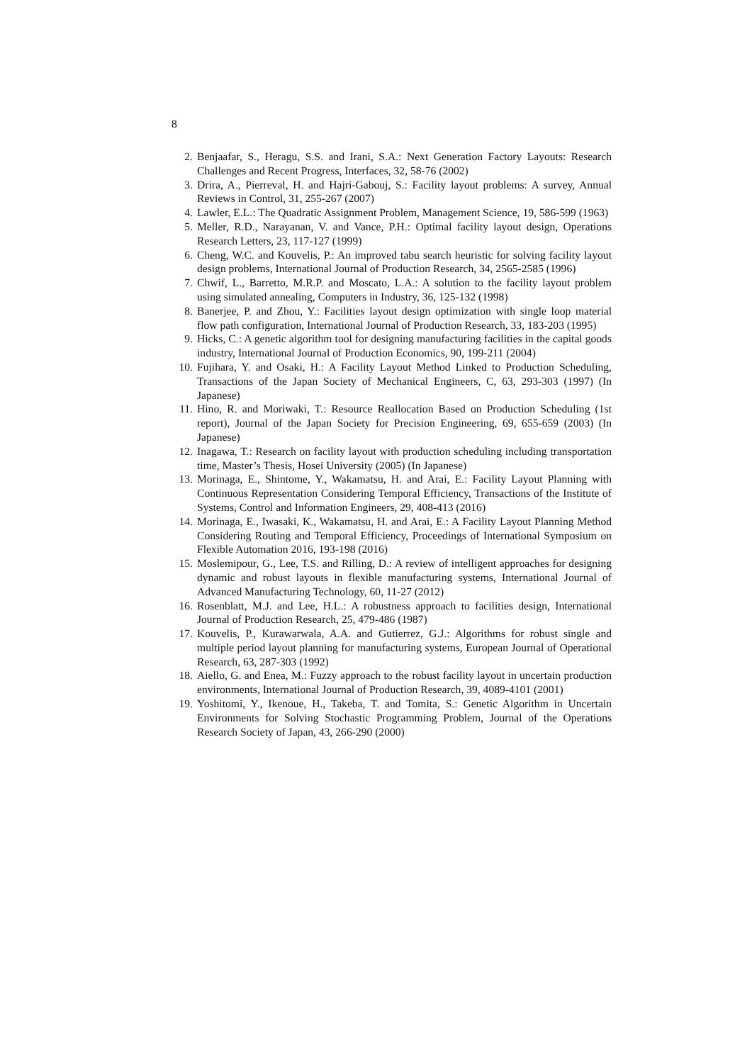8
2. Benjaafar, S., Heragu, S.S. and Irani, S.A.: Next Generation Factory Layouts: Research Challenges and Recent Progress, Interfaces, 32, 58-76 (2002)
3. Drira, A., Pierreval, H. and Hajri-Gabouj, S.: Facility layout problems: A survey, Annual Reviews in Control, 31, 255-267 (2007)
4. Lawler, E.L.: The Quadratic Assignment Problem, Management Science, 19, 586-599 (1963)
5. Meller, R.D., Narayanan, V. and Vance, P.H.: Optimal facility layout design, Operations Research Letters, 23, 117-127 (1999)
6. Cheng, W.C. and Kouvelis, P.: An improved tabu search heuristic for solving facility layout design problems, International Journal of Production Research, 34, 2565-2585 (1996)
7. Chwif, L., Barretto, M.R.P. and Moscato, L.A.: A solution to the facility layout problem using simulated annealing, Computers in Industry, 36, 125-132 (1998)
8. Banerjee, P. and Zhou, Y.: Facilities layout design optimization with single loop material flow path configuration, International Journal of Production Research, 33, 183-203 (1995)
9. Hicks, C.: A genetic algorithm tool for designing manufacturing facilities in the capital goods industry, International Journal of Production Economics, 90, 199-211 (2004)
10. Fujihara, Y. and Osaki, H.: A Facility Layout Method Linked to Production Scheduling, Transactions of the Japan Society of Mechanical Engineers, C, 63, 293-303 (1997) (In Japanese)
11. Hino, R. and Moriwaki, T.: Resource Reallocation Based on Production Scheduling (1st report), Journal of the Japan Society for Precision Engineering, 69, 655-659 (2003) (In Japanese)
12. Inagawa, T.: Research on facility layout with production scheduling including transportation time, Master’s Thesis, Hosei University (2005) (In Japanese)
13. Morinaga, E., Shintome, Y., Wakamatsu, H. and Arai, E.: Facility Layout Planning with Continuous Representation Considering Temporal Efficiency, Transactions of the Institute of Systems, Control and Information Engineers, 29, 408-413 (2016)
14. Morinaga, E., Iwasaki, K., Wakamatsu, H. and Arai, E.: A Facility Layout Planning Method Considering Routing and Temporal Efficiency, Proceedings of International Symposium on Flexible Automation 2016, 193-198 (2016)
15. Moslemipour, G., Lee, T.S. and Rilling, D.: A review of intelligent approaches for designing dynamic and robust layouts in flexible manufacturing systems, International Journal of Advanced Manufacturing Technology, 60, 11-27 (2012)
16. Rosenblatt, M.J. and Lee, H.L.: A robustness approach to facilities design, International Journal of Production Research, 25, 479-486 (1987)
17. Kouvelis, P., Kurawarwala, A.A. and Gutierrez, G.J.: Algorithms for robust single and multiple period layout planning for manufacturing systems, European Journal of Operational Research, 63, 287-303 (1992)
18. Aiello, G. and Enea, M.: Fuzzy approach to the robust facility layout in uncertain production environments, International Journal of Production Research, 39, 4089-4101 (2001)
19. Yoshitomi, Y., Ikenoue, H., Takeba, T. and Tomita, S.: Genetic Algorithm in Uncertain Environments for Solving Stochastic Programming Problem, Journal of the Operations Research Society of Japan, 43, 266-290 (2000)